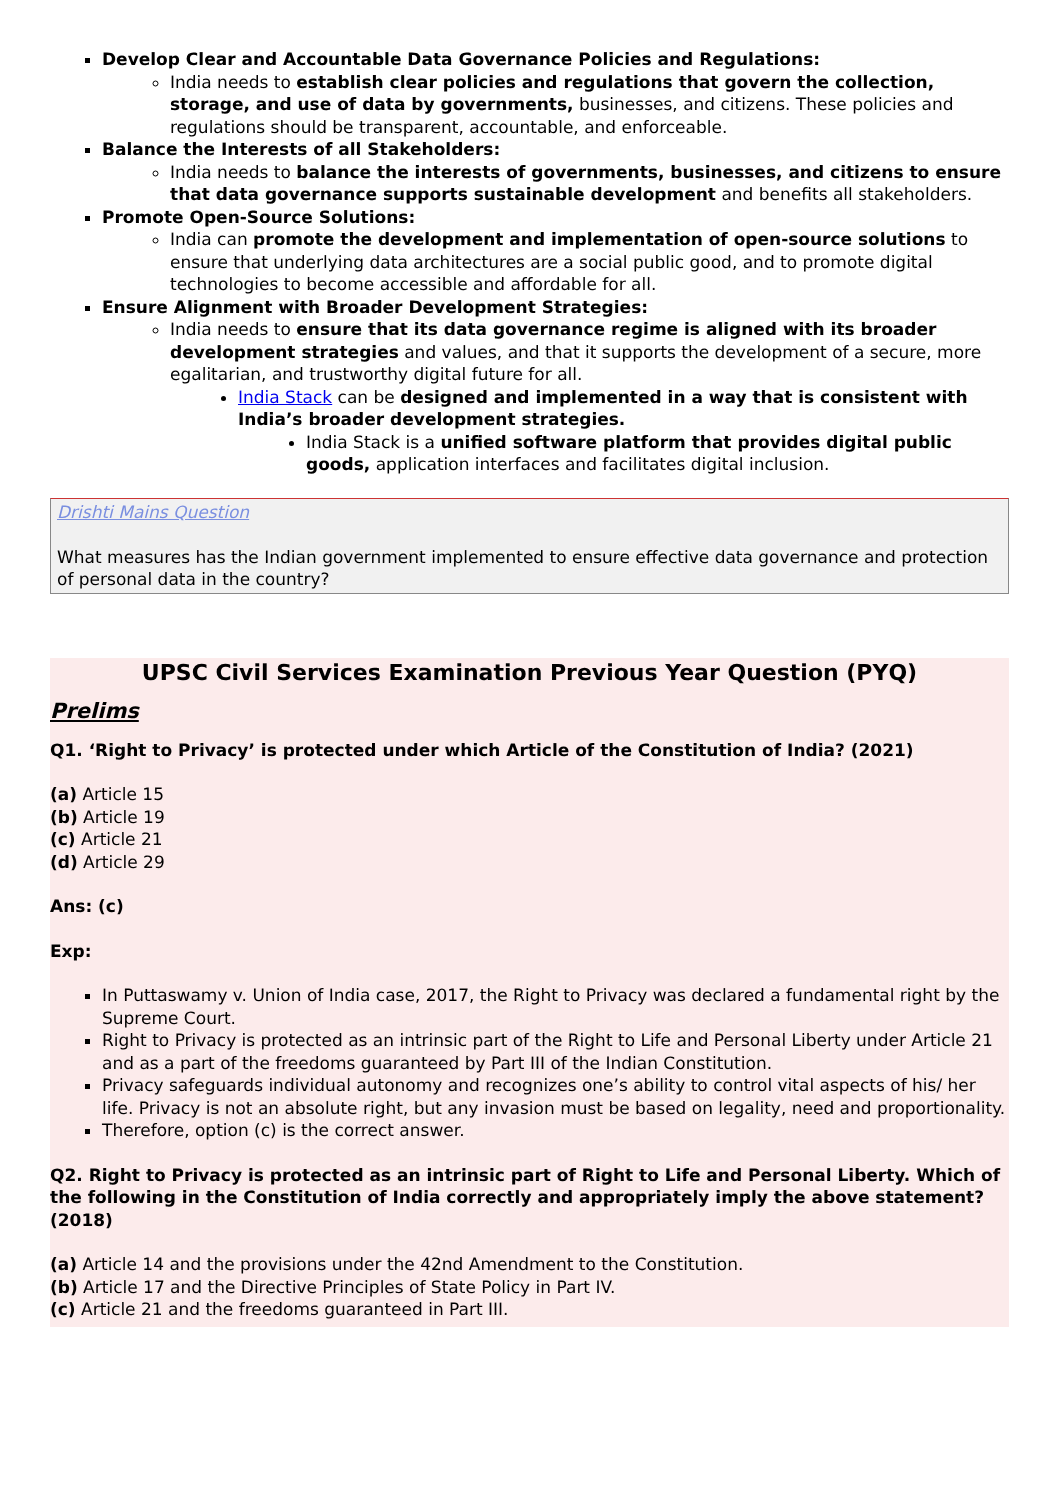Develop Clear and Accountable Data Governance Policies and Regulations:
India needs to establish clear policies and regulations that govern the collection, storage, and use of data by governments, businesses, and citizens. These policies and regulations should be transparent, accountable, and enforceable.
Balance the Interests of all Stakeholders:
India needs to balance the interests of governments, businesses, and citizens to ensure that data governance supports sustainable development and benefits all stakeholders.
Promote Open-Source Solutions:
India can promote the development and implementation of open-source solutions to ensure that underlying data architectures are a social public good, and to promote digital technologies to become accessible and affordable for all.
Ensure Alignment with Broader Development Strategies:
India needs to ensure that its data governance regime is aligned with its broader development strategies and values, and that it supports the development of a secure, more egalitarian, and trustworthy digital future for all.
India Stack can be designed and implemented in a way that is consistent with India’s broader development strategies.
India Stack is a unified software platform that provides digital public goods, application interfaces and facilitates digital inclusion.
Drishti Mains Question
What measures has the Indian government implemented to ensure effective data governance and protection of personal data in the country?
UPSC Civil Services Examination Previous Year Question (PYQ)
Prelims
Q1. ‘Right to Privacy’ is protected under which Article of the Constitution of India? (2021)
(a) Article 15
(b) Article 19
(c) Article 21
(d) Article 29
Ans: (c)
Exp:
In Puttaswamy v. Union of India case, 2017, the Right to Privacy was declared a fundamental right by the Supreme Court.
Right to Privacy is protected as an intrinsic part of the Right to Life and Personal Liberty under Article 21 and as a part of the freedoms guaranteed by Part III of the Indian Constitution.
Privacy safeguards individual autonomy and recognizes one’s ability to control vital aspects of his/ her life. Privacy is not an absolute right, but any invasion must be based on legality, need and proportionality.
Therefore, option (c) is the correct answer.
Q2. Right to Privacy is protected as an intrinsic part of Right to Life and Personal Liberty. Which of the following in the Constitution of India correctly and appropriately imply the above statement? (2018)
(a) Article 14 and the provisions under the 42nd Amendment to the Constitution.
(b) Article 17 and the Directive Principles of State Policy in Part IV.
(c) Article 21 and the freedoms guaranteed in Part III.